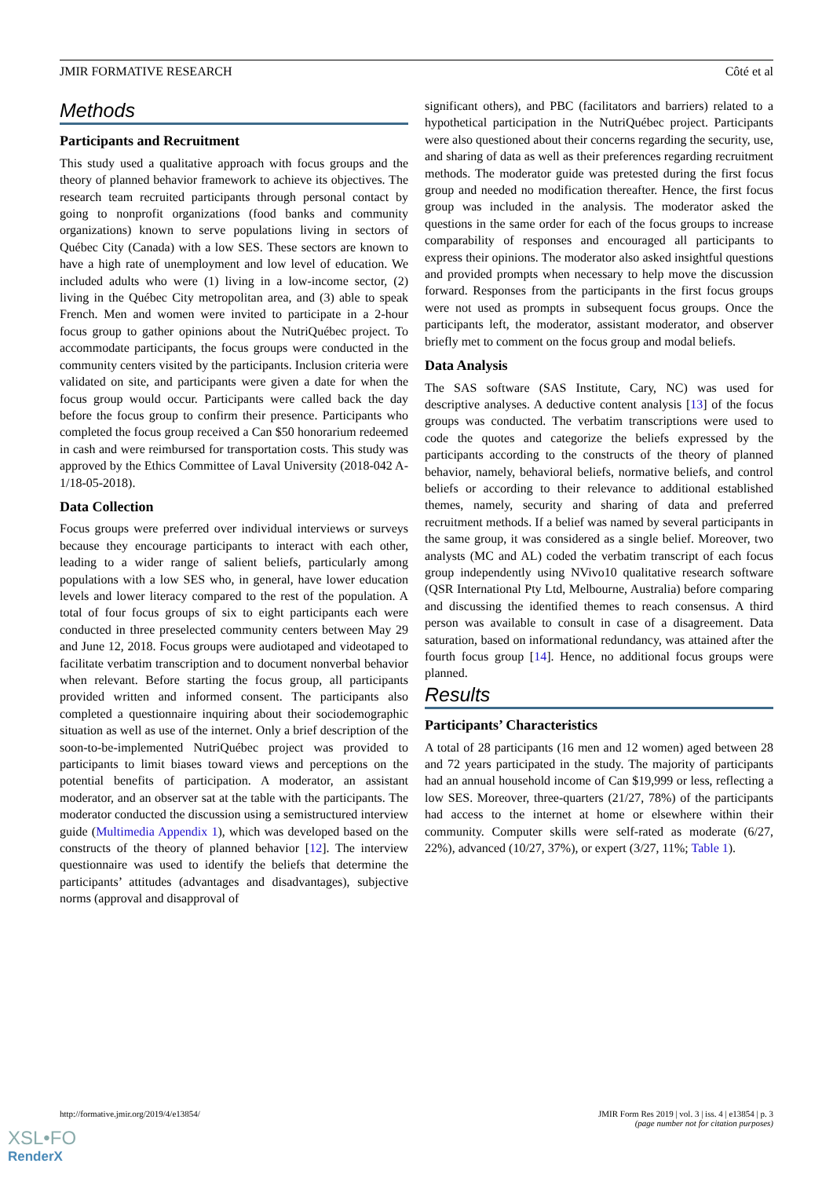JMIR FORMATIVE RESEARCH Côté et al
Methods
Participants and Recruitment
This study used a qualitative approach with focus groups and the theory of planned behavior framework to achieve its objectives. The research team recruited participants through personal contact by going to nonprofit organizations (food banks and community organizations) known to serve populations living in sectors of Québec City (Canada) with a low SES. These sectors are known to have a high rate of unemployment and low level of education. We included adults who were (1) living in a low-income sector, (2) living in the Québec City metropolitan area, and (3) able to speak French. Men and women were invited to participate in a 2-hour focus group to gather opinions about the NutriQuébec project. To accommodate participants, the focus groups were conducted in the community centers visited by the participants. Inclusion criteria were validated on site, and participants were given a date for when the focus group would occur. Participants were called back the day before the focus group to confirm their presence. Participants who completed the focus group received a Can $50 honorarium redeemed in cash and were reimbursed for transportation costs. This study was approved by the Ethics Committee of Laval University (2018-042 A-1/18-05-2018).
Data Collection
Focus groups were preferred over individual interviews or surveys because they encourage participants to interact with each other, leading to a wider range of salient beliefs, particularly among populations with a low SES who, in general, have lower education levels and lower literacy compared to the rest of the population. A total of four focus groups of six to eight participants each were conducted in three preselected community centers between May 29 and June 12, 2018. Focus groups were audiotaped and videotaped to facilitate verbatim transcription and to document nonverbal behavior when relevant. Before starting the focus group, all participants provided written and informed consent. The participants also completed a questionnaire inquiring about their sociodemographic situation as well as use of the internet. Only a brief description of the soon-to-be-implemented NutriQuébec project was provided to participants to limit biases toward views and perceptions on the potential benefits of participation. A moderator, an assistant moderator, and an observer sat at the table with the participants. The moderator conducted the discussion using a semistructured interview guide (Multimedia Appendix 1), which was developed based on the constructs of the theory of planned behavior [12]. The interview questionnaire was used to identify the beliefs that determine the participants’ attitudes (advantages and disadvantages), subjective norms (approval and disapproval of
significant others), and PBC (facilitators and barriers) related to a hypothetical participation in the NutriQuébec project. Participants were also questioned about their concerns regarding the security, use, and sharing of data as well as their preferences regarding recruitment methods. The moderator guide was pretested during the first focus group and needed no modification thereafter. Hence, the first focus group was included in the analysis. The moderator asked the questions in the same order for each of the focus groups to increase comparability of responses and encouraged all participants to express their opinions. The moderator also asked insightful questions and provided prompts when necessary to help move the discussion forward. Responses from the participants in the first focus groups were not used as prompts in subsequent focus groups. Once the participants left, the moderator, assistant moderator, and observer briefly met to comment on the focus group and modal beliefs.
Data Analysis
The SAS software (SAS Institute, Cary, NC) was used for descriptive analyses. A deductive content analysis [13] of the focus groups was conducted. The verbatim transcriptions were used to code the quotes and categorize the beliefs expressed by the participants according to the constructs of the theory of planned behavior, namely, behavioral beliefs, normative beliefs, and control beliefs or according to their relevance to additional established themes, namely, security and sharing of data and preferred recruitment methods. If a belief was named by several participants in the same group, it was considered as a single belief. Moreover, two analysts (MC and AL) coded the verbatim transcript of each focus group independently using NVivo10 qualitative research software (QSR International Pty Ltd, Melbourne, Australia) before comparing and discussing the identified themes to reach consensus. A third person was available to consult in case of a disagreement. Data saturation, based on informational redundancy, was attained after the fourth focus group [14]. Hence, no additional focus groups were planned.
Results
Participants’ Characteristics
A total of 28 participants (16 men and 12 women) aged between 28 and 72 years participated in the study. The majority of participants had an annual household income of Can $19,999 or less, reflecting a low SES. Moreover, three-quarters (21/27, 78%) of the participants had access to the internet at home or elsewhere within their community. Computer skills were self-rated as moderate (6/27, 22%), advanced (10/27, 37%), or expert (3/27, 11%; Table 1).
http://formative.jmir.org/2019/4/e13854/ JMIR Form Res 2019 | vol. 3 | iss. 4 | e13854 | p. 3
(page number not for citation purposes)
XSL•FO
RenderX